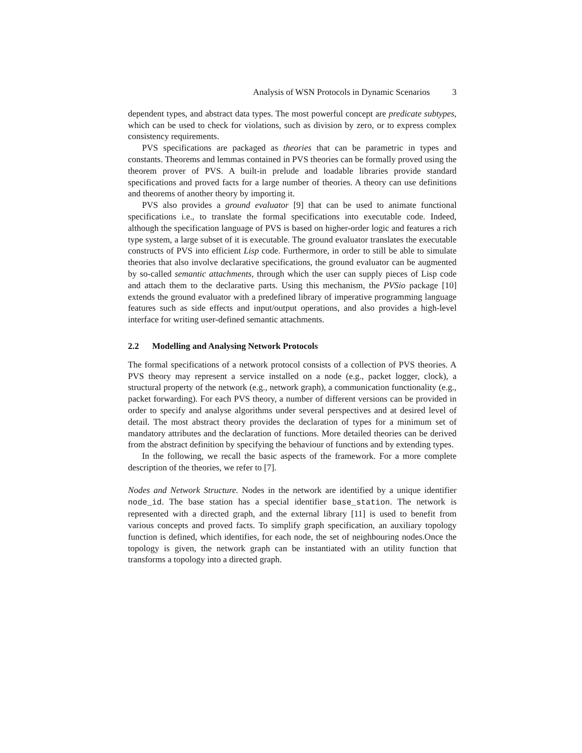Analysis of WSN Protocols in Dynamic Scenarios 3
dependent types, and abstract data types. The most powerful concept are predicate subtypes, which can be used to check for violations, such as division by zero, or to express complex consistency requirements.
PVS specifications are packaged as theories that can be parametric in types and constants. Theorems and lemmas contained in PVS theories can be formally proved using the theorem prover of PVS. A built-in prelude and loadable libraries provide standard specifications and proved facts for a large number of theories. A theory can use definitions and theorems of another theory by importing it.
PVS also provides a ground evaluator [9] that can be used to animate functional specifications i.e., to translate the formal specifications into executable code. Indeed, although the specification language of PVS is based on higher-order logic and features a rich type system, a large subset of it is executable. The ground evaluator translates the executable constructs of PVS into efficient Lisp code. Furthermore, in order to still be able to simulate theories that also involve declarative specifications, the ground evaluator can be augmented by so-called semantic attachments, through which the user can supply pieces of Lisp code and attach them to the declarative parts. Using this mechanism, the PVSio package [10] extends the ground evaluator with a predefined library of imperative programming language features such as side effects and input/output operations, and also provides a high-level interface for writing user-defined semantic attachments.
2.2 Modelling and Analysing Network Protocols
The formal specifications of a network protocol consists of a collection of PVS theories. A PVS theory may represent a service installed on a node (e.g., packet logger, clock), a structural property of the network (e.g., network graph), a communication functionality (e.g., packet forwarding). For each PVS theory, a number of different versions can be provided in order to specify and analyse algorithms under several perspectives and at desired level of detail. The most abstract theory provides the declaration of types for a minimum set of mandatory attributes and the declaration of functions. More detailed theories can be derived from the abstract definition by specifying the behaviour of functions and by extending types.
In the following, we recall the basic aspects of the framework. For a more complete description of the theories, we refer to [7].
Nodes and Network Structure. Nodes in the network are identified by a unique identifier node_id. The base station has a special identifier base_station. The network is represented with a directed graph, and the external library [11] is used to benefit from various concepts and proved facts. To simplify graph specification, an auxiliary topology function is defined, which identifies, for each node, the set of neighbouring nodes.Once the topology is given, the network graph can be instantiated with an utility function that transforms a topology into a directed graph.